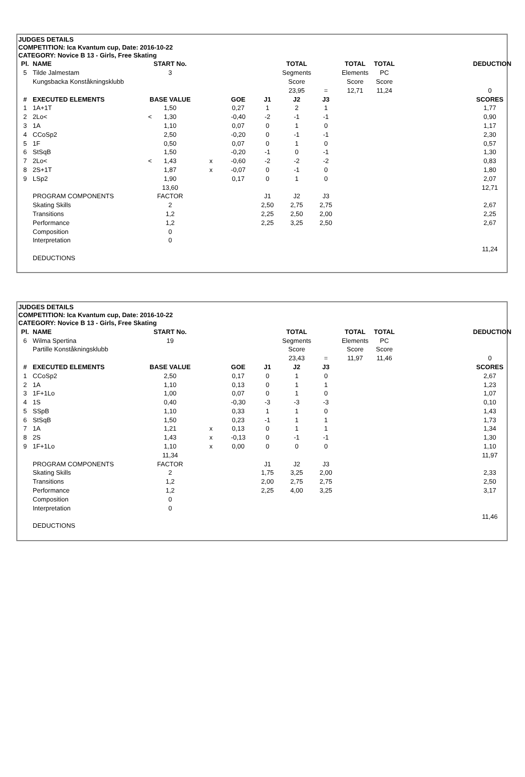JUDGES DETAILS
COMPETITION: Ica Kvantum cup, Date: 2016-10-22
CATEGORY: Novice B 13 - Girls, Free Skating
| Pl. | NAME | START No. | | | | TOTAL | | TOTAL | TOTAL | | DEDUCTION |
| 5 | Tilde Jalmestam | 3 | | | | Segments | | Elements | PC | | |
| | Kungsbacka Konståkningsklubb | | | | | Score | | Score | Score | | |
| | | | | | | 23,95 | = | 12,71 | 11,24 | | 0 |
| # | EXECUTED ELEMENTS | BASE VALUE | | GOE | J1 | J2 | J3 | | | | SCORES |
| 1 | 1A+1T | 1,50 | | 0,27 | 1 | 2 | 1 | | | | 1,77 |
| 2 | 2Lo< < | 1,30 | | -0,40 | -2 | -1 | -1 | | | | 0,90 |
| 3 | 1A | 1,10 | | 0,07 | 0 | 1 | 0 | | | | 1,17 |
| 4 | CCoSp2 | 2,50 | | -0,20 | 0 | -1 | -1 | | | | 2,30 |
| 5 | 1F | 0,50 | | 0,07 | 0 | 1 | 0 | | | | 0,57 |
| 6 | StSqB | 1,50 | | -0,20 | -1 | 0 | -1 | | | | 1,30 |
| 7 | 2Lo< < | 1,43 | x | -0,60 | -2 | -2 | -2 | | | | 0,83 |
| 8 | 2S+1T | 1,87 | x | -0,07 | 0 | -1 | 0 | | | | 1,80 |
| 9 | LSp2 | 1,90 | | 0,17 | 0 | 1 | 0 | | | | 2,07 |
| | | 13,60 | | | | | | | | | 12,71 |
| | PROGRAM COMPONENTS | FACTOR | | | J1 | J2 | J3 | | | | |
| | Skating Skills | 2 | | | 2,50 | 2,75 | 2,75 | | | | 2,67 |
| | Transitions | 1,2 | | | 2,25 | 2,50 | 2,00 | | | | 2,25 |
| | Performance | 1,2 | | | 2,25 | 3,25 | 2,50 | | | | 2,67 |
| | Composition | 0 | | | | | | | | | |
| | Interpretation | 0 | | | | | | | | | |
| | | | | | | | | | | | 11,24 |
| | DEDUCTIONS | | | | | | | | | | |
JUDGES DETAILS
COMPETITION: Ica Kvantum cup, Date: 2016-10-22
CATEGORY: Novice B 13 - Girls, Free Skating
| Pl. | NAME | START No. | | | | TOTAL | | TOTAL | TOTAL | | DEDUCTION |
| 6 | Wilma Spertina | 19 | | | | Segments | | Elements | PC | | |
| | Partille Konståkningsklubb | | | | | Score | | Score | Score | | |
| | | | | | | 23,43 | = | 11,97 | 11,46 | | 0 |
| # | EXECUTED ELEMENTS | BASE VALUE | | GOE | J1 | J2 | J3 | | | | SCORES |
| 1 | CCoSp2 | 2,50 | | 0,17 | 0 | 1 | 0 | | | | 2,67 |
| 2 | 1A | 1,10 | | 0,13 | 0 | 1 | 1 | | | | 1,23 |
| 3 | 1F+1Lo | 1,00 | | 0,07 | 0 | 1 | 0 | | | | 1,07 |
| 4 | 1S | 0,40 | | -0,30 | -3 | -3 | -3 | | | | 0,10 |
| 5 | SSpB | 1,10 | | 0,33 | 1 | 1 | 0 | | | | 1,43 |
| 6 | StSqB | 1,50 | | 0,23 | -1 | 1 | 1 | | | | 1,73 |
| 7 | 1A | 1,21 | x | 0,13 | 0 | 1 | 1 | | | | 1,34 |
| 8 | 2S | 1,43 | x | -0,13 | 0 | -1 | -1 | | | | 1,30 |
| 9 | 1F+1Lo | 1,10 | x | 0,00 | 0 | 0 | 0 | | | | 1,10 |
| | | 11,34 | | | | | | | | | 11,97 |
| | PROGRAM COMPONENTS | FACTOR | | | J1 | J2 | J3 | | | | |
| | Skating Skills | 2 | | | 1,75 | 3,25 | 2,00 | | | | 2,33 |
| | Transitions | 1,2 | | | 2,00 | 2,75 | 2,75 | | | | 2,50 |
| | Performance | 1,2 | | | 2,25 | 4,00 | 3,25 | | | | 3,17 |
| | Composition | 0 | | | | | | | | | |
| | Interpretation | 0 | | | | | | | | | |
| | | | | | | | | | | | 11,46 |
| | DEDUCTIONS | | | | | | | | | | |